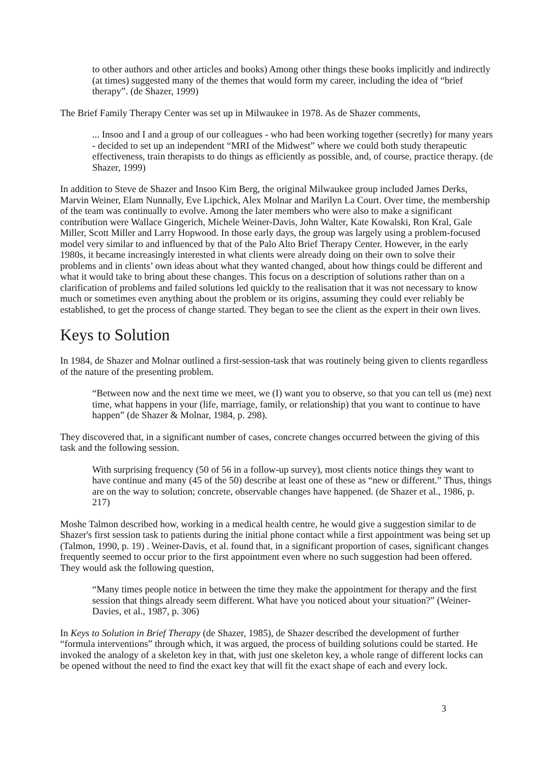to other authors and other articles and books) Among other things these books implicitly and indirectly (at times) suggested many of the themes that would form my career, including the idea of “brief therapy”. (de Shazer, 1999)
The Brief Family Therapy Center was set up in Milwaukee in 1978. As de Shazer comments,
... Insoo and I and a group of our colleagues - who had been working together (secretly) for many years - decided to set up an independent “MRI of the Midwest” where we could both study therapeutic effectiveness, train therapists to do things as efficiently as possible, and, of course, practice therapy. (de Shazer, 1999)
In addition to Steve de Shazer and Insoo Kim Berg, the original Milwaukee group included James Derks, Marvin Weiner, Elam Nunnally, Eve Lipchick, Alex Molnar and Marilyn La Court. Over time, the membership of the team was continually to evolve. Among the later members who were also to make a significant contribution were Wallace Gingerich, Michele Weiner-Davis, John Walter, Kate Kowalski, Ron Kral, Gale Miller, Scott Miller and Larry Hopwood. In those early days, the group was largely using a problem-focused model very similar to and influenced by that of the Palo Alto Brief Therapy Center. However, in the early 1980s, it became increasingly interested in what clients were already doing on their own to solve their problems and in clients’ own ideas about what they wanted changed, about how things could be different and what it would take to bring about these changes. This focus on a description of solutions rather than on a clarification of problems and failed solutions led quickly to the realisation that it was not necessary to know much or sometimes even anything about the problem or its origins, assuming they could ever reliably be established, to get the process of change started. They began to see the client as the expert in their own lives.
Keys to Solution
In 1984, de Shazer and Molnar outlined a first-session-task that was routinely being given to clients regardless of the nature of the presenting problem.
“Between now and the next time we meet, we (I) want you to observe, so that you can tell us (me) next time, what happens in your (life, marriage, family, or relationship) that you want to continue to have happen” (de Shazer & Molnar, 1984, p. 298).
They discovered that, in a significant number of cases, concrete changes occurred between the giving of this task and the following session.
With surprising frequency (50 of 56 in a follow-up survey), most clients notice things they want to have continue and many (45 of the 50) describe at least one of these as “new or different.” Thus, things are on the way to solution; concrete, observable changes have happened. (de Shazer et al., 1986, p. 217)
Moshe Talmon described how, working in a medical health centre, he would give a suggestion similar to de Shazer's first session task to patients during the initial phone contact while a first appointment was being set up (Talmon, 1990, p. 19) . Weiner-Davis, et al. found that, in a significant proportion of cases, significant changes frequently seemed to occur prior to the first appointment even where no such suggestion had been offered. They would ask the following question,
“Many times people notice in between the time they make the appointment for therapy and the first session that things already seem different. What have you noticed about your situation?” (Weiner-Davies, et al., 1987, p. 306)
In Keys to Solution in Brief Therapy (de Shazer, 1985), de Shazer described the development of further “formula interventions” through which, it was argued, the process of building solutions could be started. He invoked the analogy of a skeleton key in that, with just one skeleton key, a whole range of different locks can be opened without the need to find the exact key that will fit the exact shape of each and every lock.
3